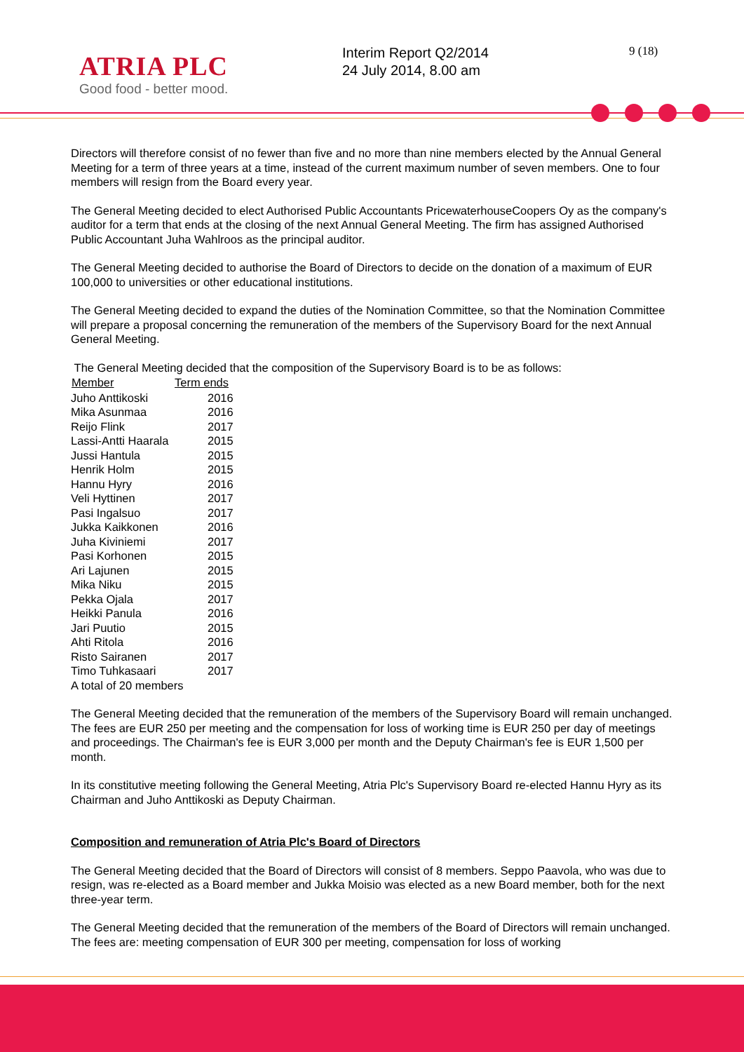ATRIA PLC
Good food - better mood.
Interim Report Q2/2014
24 July 2014, 8.00 am
9 (18)
Directors will therefore consist of no fewer than five and no more than nine members elected by the Annual General Meeting for a term of three years at a time, instead of the current maximum number of seven members. One to four members will resign from the Board every year.
The General Meeting decided to elect Authorised Public Accountants PricewaterhouseCoopers Oy as the company's auditor for a term that ends at the closing of the next Annual General Meeting. The firm has assigned Authorised Public Accountant Juha Wahlroos as the principal auditor.
The General Meeting decided to authorise the Board of Directors to decide on the donation of a maximum of EUR 100,000 to universities or other educational institutions.
The General Meeting decided to expand the duties of the Nomination Committee, so that the Nomination Committee will prepare a proposal concerning the remuneration of the members of the Supervisory Board for the next Annual General Meeting.
The General Meeting decided that the composition of the Supervisory Board is to be as follows:
| Member | Term ends |
| --- | --- |
| Juho Anttikoski | 2016 |
| Mika Asunmaa | 2016 |
| Reijo Flink | 2017 |
| Lassi-Antti Haarala | 2015 |
| Jussi Hantula | 2015 |
| Henrik Holm | 2015 |
| Hannu Hyry | 2016 |
| Veli Hyttinen | 2017 |
| Pasi Ingalsuo | 2017 |
| Jukka Kaikkonen | 2016 |
| Juha Kiviniemi | 2017 |
| Pasi Korhonen | 2015 |
| Ari Lajunen | 2015 |
| Mika Niku | 2015 |
| Pekka Ojala | 2017 |
| Heikki Panula | 2016 |
| Jari Puutio | 2015 |
| Ahti Ritola | 2016 |
| Risto Sairanen | 2017 |
| Timo Tuhkasaari | 2017 |
| A total of 20 members | |
The General Meeting decided that the remuneration of the members of the Supervisory Board will remain unchanged. The fees are EUR 250 per meeting and the compensation for loss of working time is EUR 250 per day of meetings and proceedings. The Chairman's fee is EUR 3,000 per month and the Deputy Chairman's fee is EUR 1,500 per month.
In its constitutive meeting following the General Meeting, Atria Plc's Supervisory Board re-elected Hannu Hyry as its Chairman and Juho Anttikoski as Deputy Chairman.
Composition and remuneration of Atria Plc's Board of Directors
The General Meeting decided that the Board of Directors will consist of 8 members. Seppo Paavola, who was due to resign, was re-elected as a Board member and Jukka Moisio was elected as a new Board member, both for the next three-year term.
The General Meeting decided that the remuneration of the members of the Board of Directors will remain unchanged. The fees are: meeting compensation of EUR 300 per meeting, compensation for loss of working